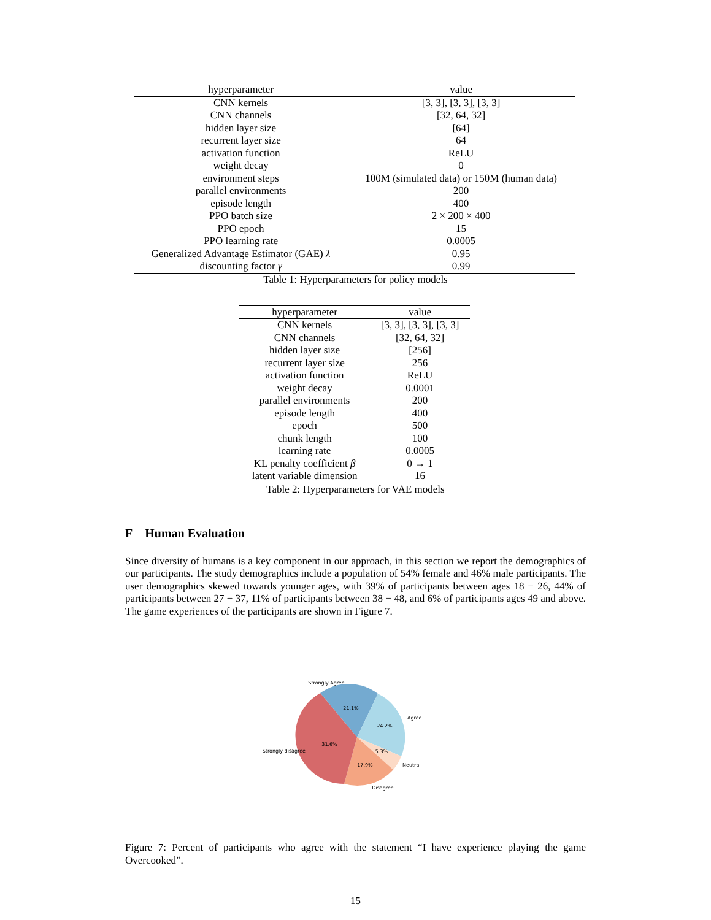| hyperparameter | value |
| --- | --- |
| CNN kernels | [3, 3], [3, 3], [3, 3] |
| CNN channels | [32, 64, 32] |
| hidden layer size | [64] |
| recurrent layer size | 64 |
| activation function | ReLU |
| weight decay | 0 |
| environment steps | 100M (simulated data) or 150M (human data) |
| parallel environments | 200 |
| episode length | 400 |
| PPO batch size | 2 × 200 × 400 |
| PPO epoch | 15 |
| PPO learning rate | 0.0005 |
| Generalized Advantage Estimator (GAE) λ | 0.95 |
| discounting factor γ | 0.99 |
Table 1: Hyperparameters for policy models
| hyperparameter | value |
| --- | --- |
| CNN kernels | [3, 3], [3, 3], [3, 3] |
| CNN channels | [32, 64, 32] |
| hidden layer size | [256] |
| recurrent layer size | 256 |
| activation function | ReLU |
| weight decay | 0.0001 |
| parallel environments | 200 |
| episode length | 400 |
| epoch | 500 |
| chunk length | 100 |
| learning rate | 0.0005 |
| KL penalty coefficient β | 0 → 1 |
| latent variable dimension | 16 |
Table 2: Hyperparameters for VAE models
F Human Evaluation
Since diversity of humans is a key component in our approach, in this section we report the demographics of our participants. The study demographics include a population of 54% female and 46% male participants. The user demographics skewed towards younger ages, with 39% of participants between ages 18 − 26, 44% of participants between 27 − 37, 11% of participants between 38 − 48, and 6% of participants ages 49 and above. The game experiences of the participants are shown in Figure 7.
21.1%
24.2%
5.3%
17.9%
31.6%
Strongly Agree
Agree
Neutral
Disagree
Strongly disagree
Figure 7: Percent of participants who agree with the statement “I have experience playing the game Overcooked”.
15